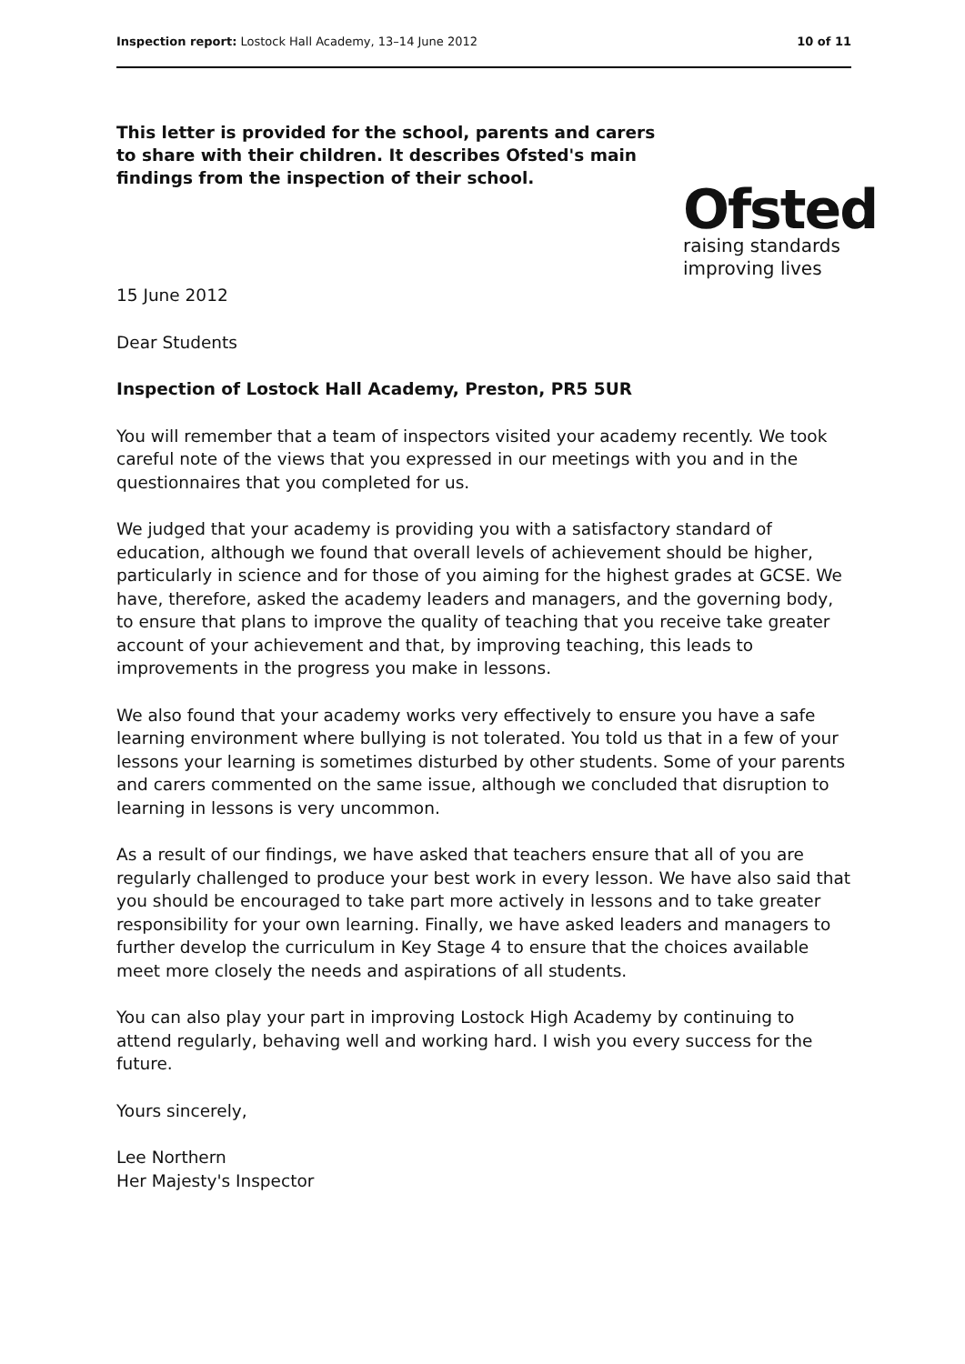Inspection report: Lostock Hall Academy, 13–14 June 2012 10 of 11
This letter is provided for the school, parents and carers to share with their children. It describes Ofsted's main findings from the inspection of their school.
Ofsted
raising standards
improving lives
15 June 2012
Dear Students
Inspection of Lostock Hall Academy, Preston, PR5 5UR
You will remember that a team of inspectors visited your academy recently. We took careful note of the views that you expressed in our meetings with you and in the questionnaires that you completed for us.
We judged that your academy is providing you with a satisfactory standard of education, although we found that overall levels of achievement should be higher, particularly in science and for those of you aiming for the highest grades at GCSE. We have, therefore, asked the academy leaders and managers, and the governing body, to ensure that plans to improve the quality of teaching that you receive take greater account of your achievement and that, by improving teaching, this leads to improvements in the progress you make in lessons.
We also found that your academy works very effectively to ensure you have a safe learning environment where bullying is not tolerated. You told us that in a few of your lessons your learning is sometimes disturbed by other students. Some of your parents and carers commented on the same issue, although we concluded that disruption to learning in lessons is very uncommon.
As a result of our findings, we have asked that teachers ensure that all of you are regularly challenged to produce your best work in every lesson. We have also said that you should be encouraged to take part more actively in lessons and to take greater responsibility for your own learning. Finally, we have asked leaders and managers to further develop the curriculum in Key Stage 4 to ensure that the choices available meet more closely the needs and aspirations of all students.
You can also play your part in improving Lostock High Academy by continuing to attend regularly, behaving well and working hard. I wish you every success for the future.
Yours sincerely,
Lee Northern
Her Majesty's Inspector